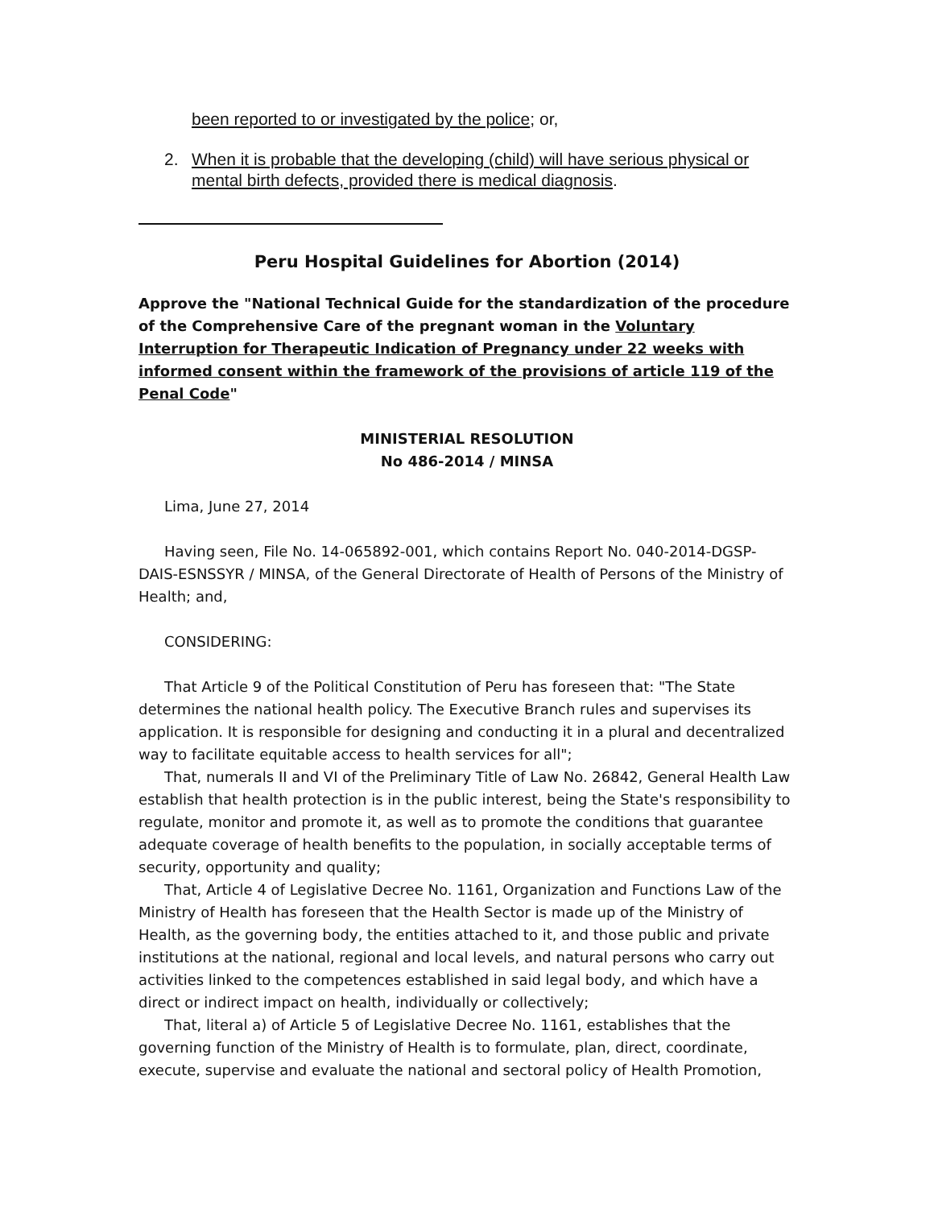been reported to or investigated by the police; or,
2. When it is probable that the developing (child) will have serious physical or mental birth defects, provided there is medical diagnosis.
Peru Hospital Guidelines for Abortion (2014)
Approve the "National Technical Guide for the standardization of the procedure of the Comprehensive Care of the pregnant woman in the Voluntary Interruption for Therapeutic Indication of Pregnancy under 22 weeks with informed consent within the framework of the provisions of article 119 of the Penal Code"
MINISTERIAL RESOLUTION
No 486-2014 / MINSA
Lima, June 27, 2014
Having seen, File No. 14-065892-001, which contains Report No. 040-2014-DGSP-DAIS-ESNSSYR / MINSA, of the General Directorate of Health of Persons of the Ministry of Health; and,
CONSIDERING:
That Article 9 of the Political Constitution of Peru has foreseen that: "The State determines the national health policy. The Executive Branch rules and supervises its application. It is responsible for designing and conducting it in a plural and decentralized way to facilitate equitable access to health services for all";
That, numerals II and VI of the Preliminary Title of Law No. 26842, General Health Law establish that health protection is in the public interest, being the State's responsibility to regulate, monitor and promote it, as well as to promote the conditions that guarantee adequate coverage of health benefits to the population, in socially acceptable terms of security, opportunity and quality;
That, Article 4 of Legislative Decree No. 1161, Organization and Functions Law of the Ministry of Health has foreseen that the Health Sector is made up of the Ministry of Health, as the governing body, the entities attached to it, and those public and private institutions at the national, regional and local levels, and natural persons who carry out activities linked to the competences established in said legal body, and which have a direct or indirect impact on health, individually or collectively;
That, literal a) of Article 5 of Legislative Decree No. 1161, establishes that the governing function of the Ministry of Health is to formulate, plan, direct, coordinate, execute, supervise and evaluate the national and sectoral policy of Health Promotion,